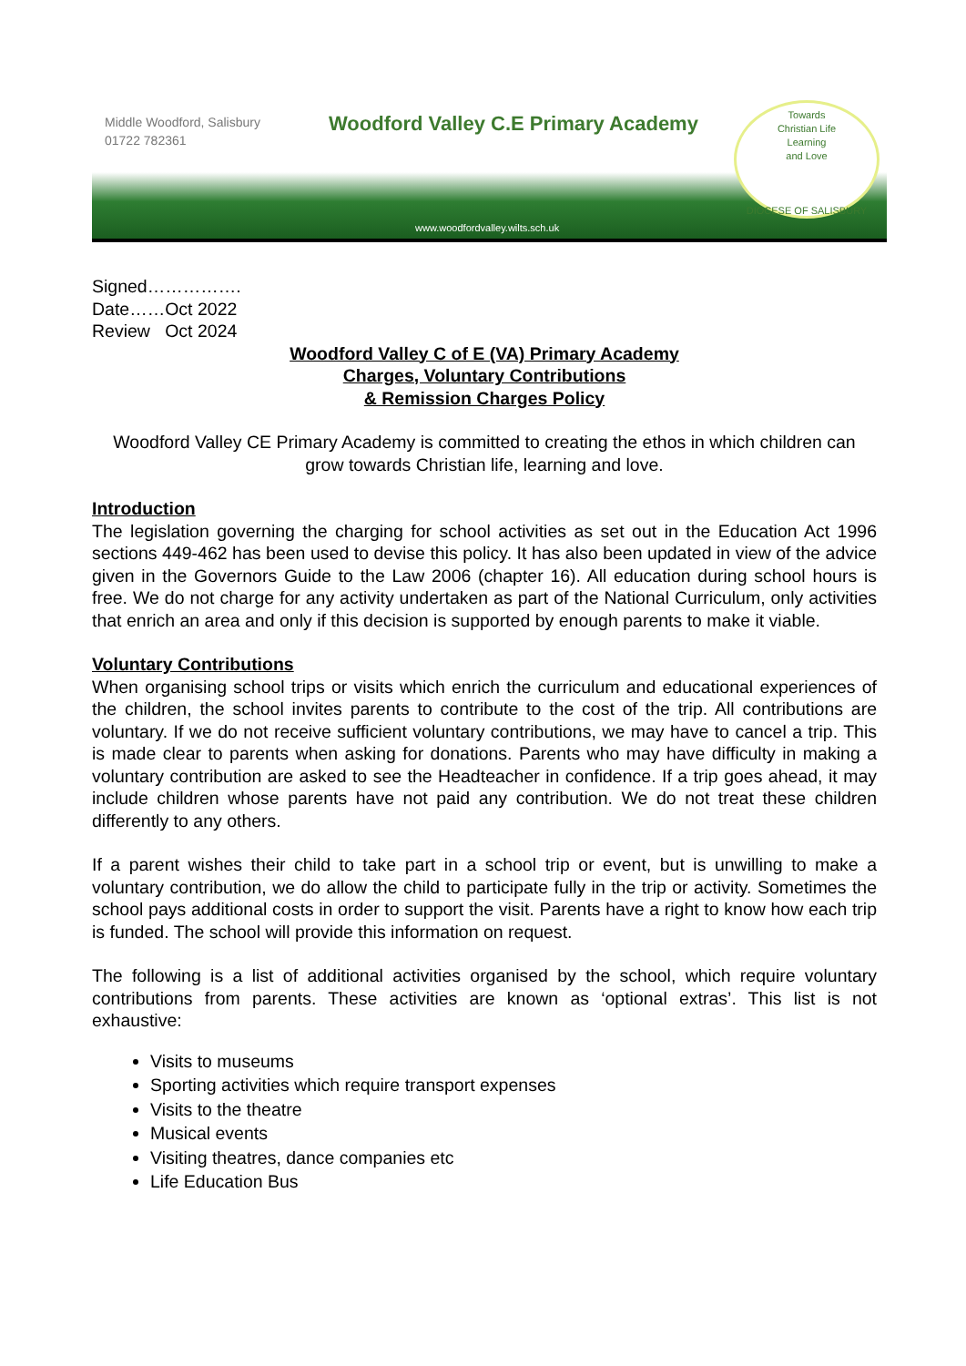Middle Woodford, Salisbury
01722 782361
Woodford Valley C.E Primary Academy
Towards
Christian Life
Learning
and Love
DIOCESE OF SALISBURY
www.woodfordvalley.wilts.sch.uk
Signed…………….
Date……Oct 2022
Review Oct 2024
Woodford Valley C of E (VA) Primary Academy
Charges, Voluntary Contributions
& Remission Charges Policy
Woodford Valley CE Primary Academy is committed to creating the ethos in which children can grow towards Christian life, learning and love.
Introduction
The legislation governing the charging for school activities as set out in the Education Act 1996 sections 449-462 has been used to devise this policy. It has also been updated in view of the advice given in the Governors Guide to the Law 2006 (chapter 16). All education during school hours is free. We do not charge for any activity undertaken as part of the National Curriculum, only activities that enrich an area and only if this decision is supported by enough parents to make it viable.
Voluntary Contributions
When organising school trips or visits which enrich the curriculum and educational experiences of the children, the school invites parents to contribute to the cost of the trip. All contributions are voluntary. If we do not receive sufficient voluntary contributions, we may have to cancel a trip. This is made clear to parents when asking for donations. Parents who may have difficulty in making a voluntary contribution are asked to see the Headteacher in confidence. If a trip goes ahead, it may include children whose parents have not paid any contribution. We do not treat these children differently to any others.
If a parent wishes their child to take part in a school trip or event, but is unwilling to make a voluntary contribution, we do allow the child to participate fully in the trip or activity. Sometimes the school pays additional costs in order to support the visit. Parents have a right to know how each trip is funded. The school will provide this information on request.
The following is a list of additional activities organised by the school, which require voluntary contributions from parents. These activities are known as ‘optional extras’. This list is not exhaustive:
Visits to museums
Sporting activities which require transport expenses
Visits to the theatre
Musical events
Visiting theatres, dance companies etc
Life Education Bus